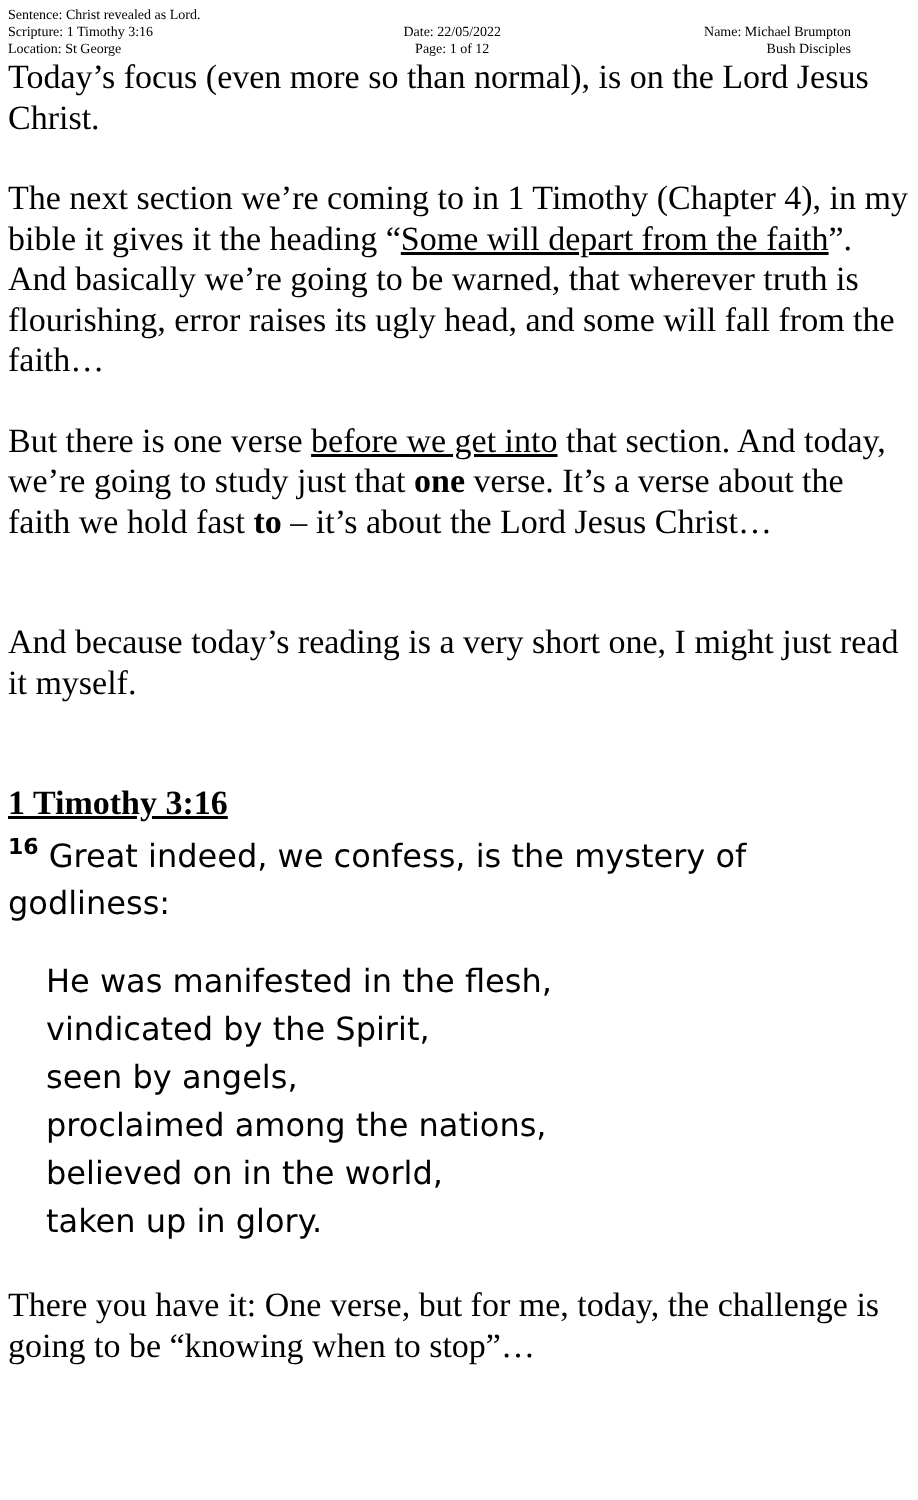Sentence: Christ revealed as Lord.
Scripture: 1 Timothy 3:16
Location: St George
Date: 22/05/2022
Page: 1 of 12
Name: Michael Brumpton
Bush Disciples
Today’s focus (even more so than normal), is on the Lord Jesus Christ.
The next section we’re coming to in 1 Timothy (Chapter 4), in my bible it gives it the heading “Some will depart from the faith”. And basically we’re going to be warned, that wherever truth is flourishing, error raises its ugly head, and some will fall from the faith…
But there is one verse before we get into that section. And today, we’re going to study just that one verse. It’s a verse about the faith we hold fast to – it’s about the Lord Jesus Christ…
And because today’s reading is a very short one, I might just read it myself.
1 Timothy 3:16
<sup>16</sup> Great indeed, we confess, is the mystery of godliness:
He was manifested in the flesh,
vindicated by the Spirit,
seen by angels,
proclaimed among the nations,
believed on in the world,
taken up in glory.
There you have it: One verse, but for me, today, the challenge is going to be “knowing when to stop”…